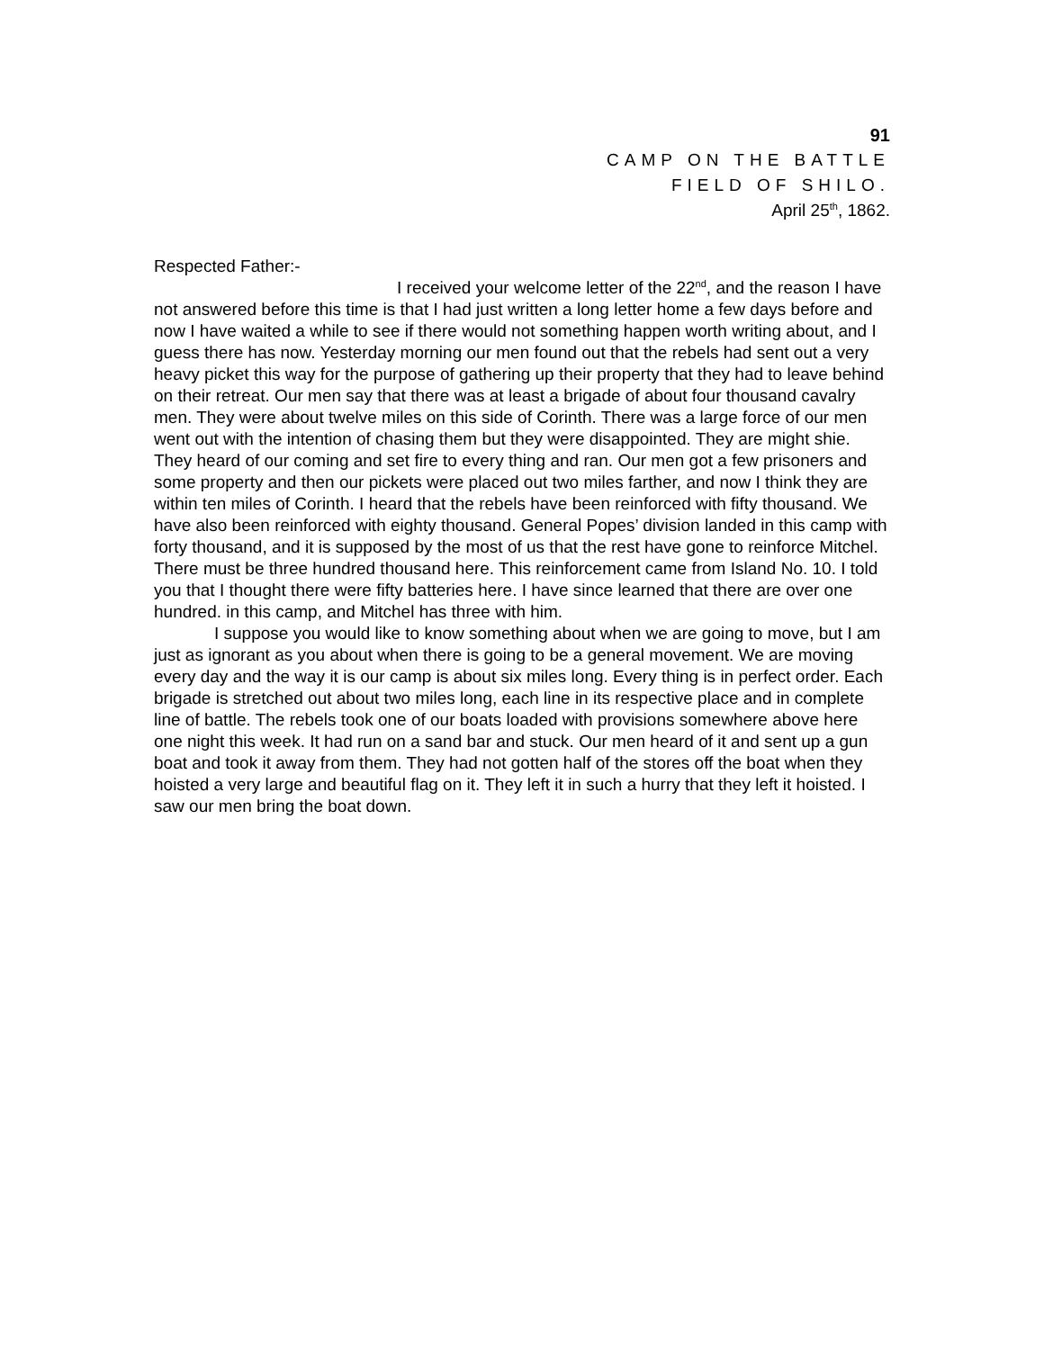91
CAMP ON THE BATTLE
FIELD OF SHILO.
April 25<sup>th</sup>, 1862.
Respected Father:-
I received your welcome letter of the 22<sup>nd</sup>, and the reason I have not answered before this time is that I had just written a long letter home a few days before and now I have waited a while to see if there would not something happen worth writing about, and I guess there has now. Yesterday morning our men found out that the rebels had sent out a very heavy picket this way for the purpose of gathering up their property that they had to leave behind on their retreat. Our men say that there was at least a brigade of about four thousand cavalry men. They were about twelve miles on this side of Corinth. There was a large force of our men went out with the intention of chasing them but they were disappointed. They are might shie. They heard of our coming and set fire to every thing and ran. Our men got a few prisoners and some property and then our pickets were placed out two miles farther, and now I think they are within ten miles of Corinth. I heard that the rebels have been reinforced with fifty thousand. We have also been reinforced with eighty thousand. General Popes’ division landed in this camp with forty thousand, and it is supposed by the most of us that the rest have gone to reinforce Mitchel. There must be three hundred thousand here. This reinforcement came from Island No. 10. I told you that I thought there were fifty batteries here. I have since learned that there are over one hundred. in this camp, and Mitchel has three with him.
I suppose you would like to know something about when we are going to move, but I am just as ignorant as you about when there is going to be a general movement. We are moving every day and the way it is our camp is about six miles long. Every thing is in perfect order. Each brigade is stretched out about two miles long, each line in its respective place and in complete line of battle. The rebels took one of our boats loaded with provisions somewhere above here one night this week. It had run on a sand bar and stuck. Our men heard of it and sent up a gun boat and took it away from them. They had not gotten half of the stores off the boat when they hoisted a very large and beautiful flag on it. They left it in such a hurry that they left it hoisted. I saw our men bring the boat down.